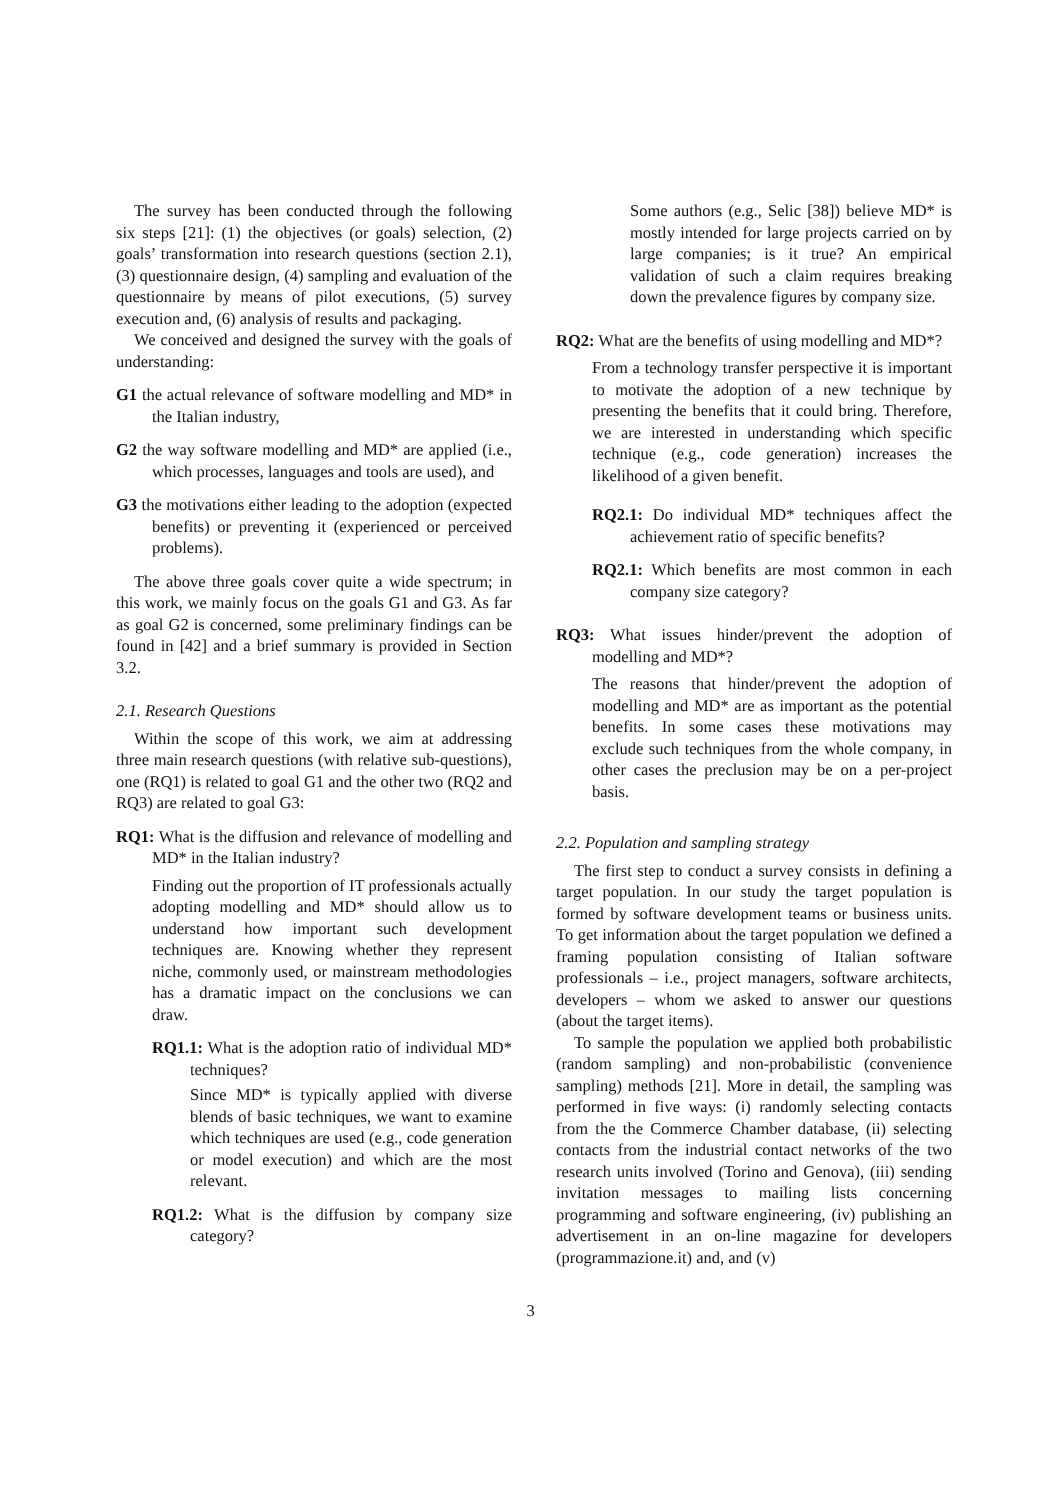The survey has been conducted through the following six steps [21]: (1) the objectives (or goals) selection, (2) goals’ transformation into research questions (section 2.1), (3) questionnaire design, (4) sampling and evaluation of the questionnaire by means of pilot executions, (5) survey execution and, (6) analysis of results and packaging.
We conceived and designed the survey with the goals of understanding:
G1 the actual relevance of software modelling and MD* in the Italian industry,
G2 the way software modelling and MD* are applied (i.e., which processes, languages and tools are used), and
G3 the motivations either leading to the adoption (expected benefits) or preventing it (experienced or perceived problems).
The above three goals cover quite a wide spectrum; in this work, we mainly focus on the goals G1 and G3. As far as goal G2 is concerned, some preliminary findings can be found in [42] and a brief summary is provided in Section 3.2.
2.1. Research Questions
Within the scope of this work, we aim at addressing three main research questions (with relative sub-questions), one (RQ1) is related to goal G1 and the other two (RQ2 and RQ3) are related to goal G3:
RQ1: What is the diffusion and relevance of modelling and MD* in the Italian industry?
Finding out the proportion of IT professionals actually adopting modelling and MD* should allow us to understand how important such development techniques are. Knowing whether they represent niche, commonly used, or mainstream methodologies has a dramatic impact on the conclusions we can draw.
RQ1.1: What is the adoption ratio of individual MD* techniques?
Since MD* is typically applied with diverse blends of basic techniques, we want to examine which techniques are used (e.g., code generation or model execution) and which are the most relevant.
RQ1.2: What is the diffusion by company size category?
Some authors (e.g., Selic [38]) believe MD* is mostly intended for large projects carried on by large companies; is it true? An empirical validation of such a claim requires breaking down the prevalence figures by company size.
RQ2: What are the benefits of using modelling and MD*?
From a technology transfer perspective it is important to motivate the adoption of a new technique by presenting the benefits that it could bring. Therefore, we are interested in understanding which specific technique (e.g., code generation) increases the likelihood of a given benefit.
RQ2.1: Do individual MD* techniques affect the achievement ratio of specific benefits?
RQ2.1: Which benefits are most common in each company size category?
RQ3: What issues hinder/prevent the adoption of modelling and MD*?
The reasons that hinder/prevent the adoption of modelling and MD* are as important as the potential benefits. In some cases these motivations may exclude such techniques from the whole company, in other cases the preclusion may be on a per-project basis.
2.2. Population and sampling strategy
The first step to conduct a survey consists in defining a target population. In our study the target population is formed by software development teams or business units. To get information about the target population we defined a framing population consisting of Italian software professionals – i.e., project managers, software architects, developers – whom we asked to answer our questions (about the target items).
To sample the population we applied both probabilistic (random sampling) and non-probabilistic (convenience sampling) methods [21]. More in detail, the sampling was performed in five ways: (i) randomly selecting contacts from the the Commerce Chamber database, (ii) selecting contacts from the industrial contact networks of the two research units involved (Torino and Genova), (iii) sending invitation messages to mailing lists concerning programming and software engineering, (iv) publishing an advertisement in an on-line magazine for developers (programmazione.it) and, and (v)
3